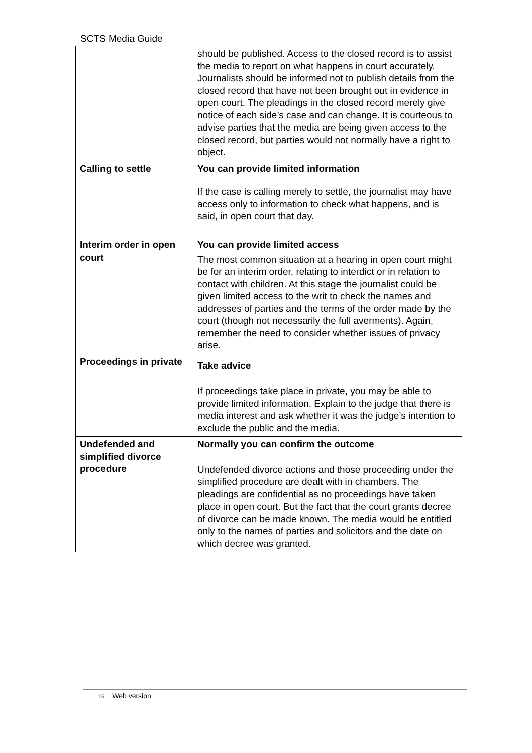SCTS Media Guide
| | should be published. Access to the closed record is to assist the media to report on what happens in court accurately. Journalists should be informed not to publish details from the closed record that have not been brought out in evidence in open court. The pleadings in the closed record merely give notice of each side’s case and can change. It is courteous to advise parties that the media are being given access to the closed record, but parties would not normally have a right to object. |
| Calling to settle | You can provide limited information If the case is calling merely to settle, the journalist may have access only to information to check what happens, and is said, in open court that day. |
| Interim order in open court | You can provide limited access The most common situation at a hearing in open court might be for an interim order, relating to interdict or in relation to contact with children. At this stage the journalist could be given limited access to the writ to check the names and addresses of parties and the terms of the order made by the court (though not necessarily the full averments). Again, remember the need to consider whether issues of privacy arise. |
| Proceedings in private | Take advice If proceedings take place in private, you may be able to provide limited information. Explain to the judge that there is media interest and ask whether it was the judge’s intention to exclude the public and the media. |
| Undefended and simplified divorce procedure | Normally you can confirm the outcome Undefended divorce actions and those proceeding under the simplified procedure are dealt with in chambers. The pleadings are confidential as no proceedings have taken place in open court. But the fact that the court grants decree of divorce can be made known. The media would be entitled only to the names of parties and solicitors and the date on which decree was granted. |
15 Web version